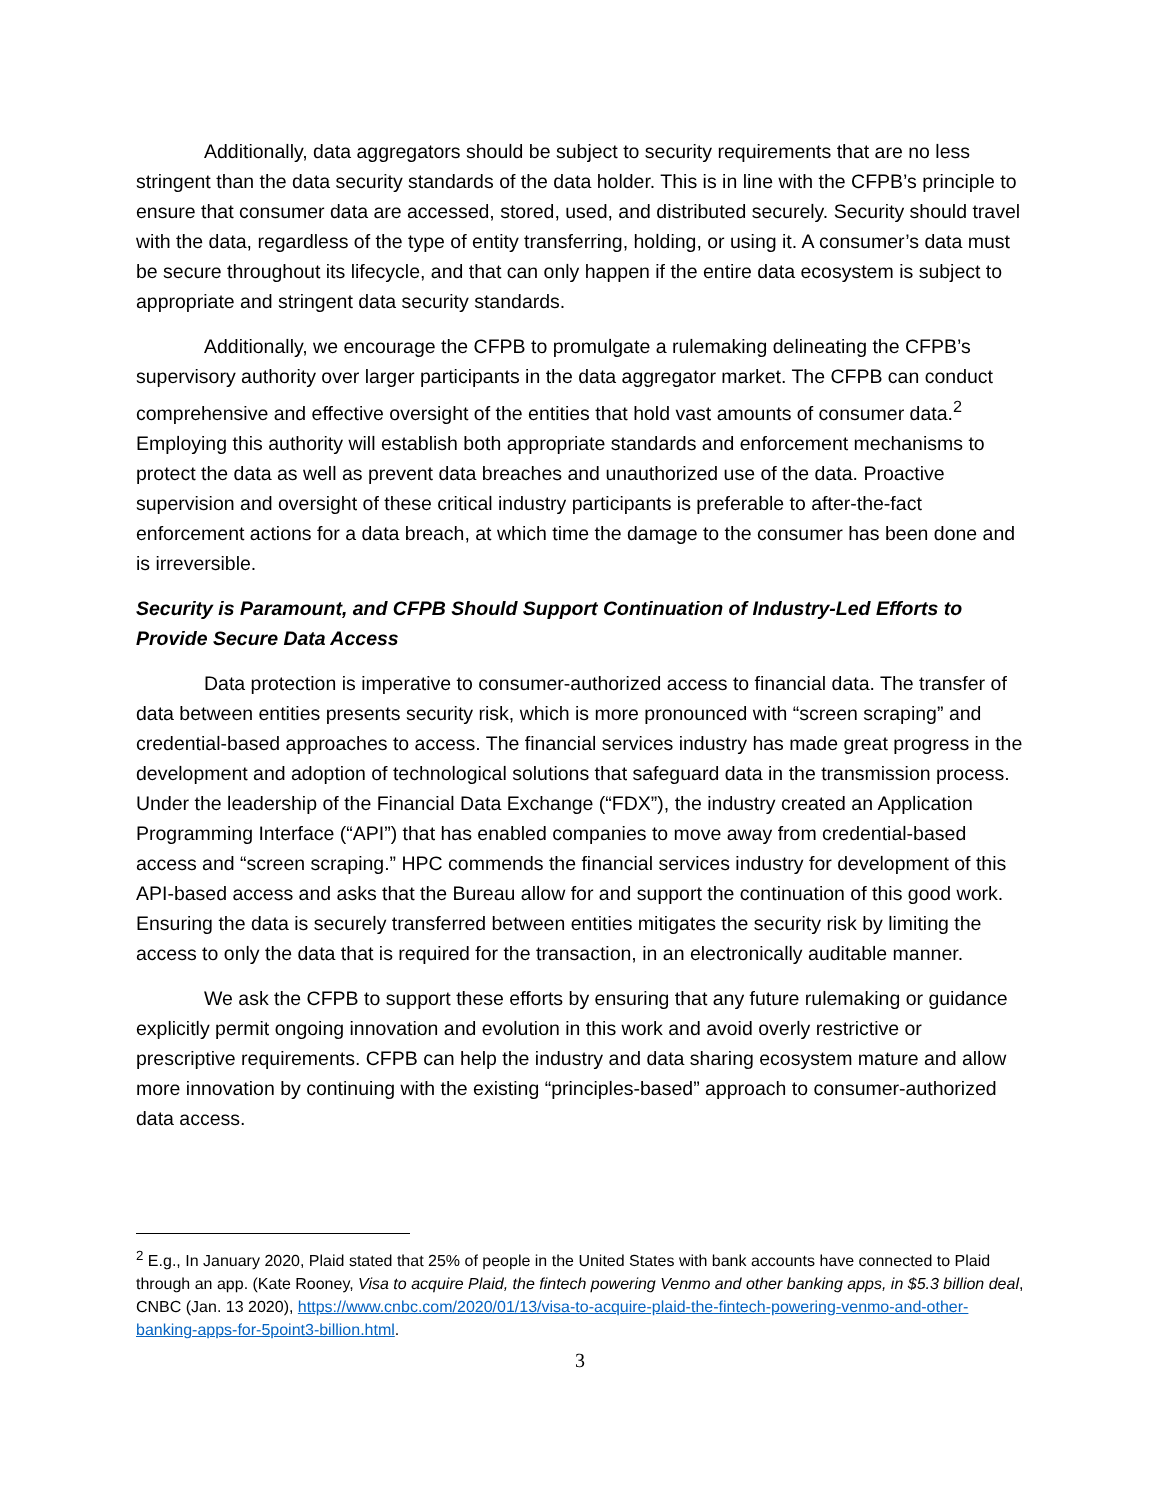Additionally, data aggregators should be subject to security requirements that are no less stringent than the data security standards of the data holder. This is in line with the CFPB’s principle to ensure that consumer data are accessed, stored, used, and distributed securely. Security should travel with the data, regardless of the type of entity transferring, holding, or using it. A consumer’s data must be secure throughout its lifecycle, and that can only happen if the entire data ecosystem is subject to appropriate and stringent data security standards.
Additionally, we encourage the CFPB to promulgate a rulemaking delineating the CFPB’s supervisory authority over larger participants in the data aggregator market. The CFPB can conduct comprehensive and effective oversight of the entities that hold vast amounts of consumer data.<sup>2</sup> Employing this authority will establish both appropriate standards and enforcement mechanisms to protect the data as well as prevent data breaches and unauthorized use of the data. Proactive supervision and oversight of these critical industry participants is preferable to after-the-fact enforcement actions for a data breach, at which time the damage to the consumer has been done and is irreversible.
Security is Paramount, and CFPB Should Support Continuation of Industry-Led Efforts to Provide Secure Data Access
Data protection is imperative to consumer-authorized access to financial data. The transfer of data between entities presents security risk, which is more pronounced with “screen scraping” and credential-based approaches to access. The financial services industry has made great progress in the development and adoption of technological solutions that safeguard data in the transmission process. Under the leadership of the Financial Data Exchange (“FDX”), the industry created an Application Programming Interface (“API”) that has enabled companies to move away from credential-based access and “screen scraping.” HPC commends the financial services industry for development of this API-based access and asks that the Bureau allow for and support the continuation of this good work. Ensuring the data is securely transferred between entities mitigates the security risk by limiting the access to only the data that is required for the transaction, in an electronically auditable manner.
We ask the CFPB to support these efforts by ensuring that any future rulemaking or guidance explicitly permit ongoing innovation and evolution in this work and avoid overly restrictive or prescriptive requirements. CFPB can help the industry and data sharing ecosystem mature and allow more innovation by continuing with the existing “principles-based” approach to consumer-authorized data access.
<sup>2</sup> E.g., In January 2020, Plaid stated that 25% of people in the United States with bank accounts have connected to Plaid through an app. (Kate Rooney, Visa to acquire Plaid, the fintech powering Venmo and other banking apps, in $5.3 billion deal, CNBC (Jan. 13 2020), https://www.cnbc.com/2020/01/13/visa-to-acquire-plaid-the-fintech-powering-venmo-and-other-banking-apps-for-5point3-billion.html.
3